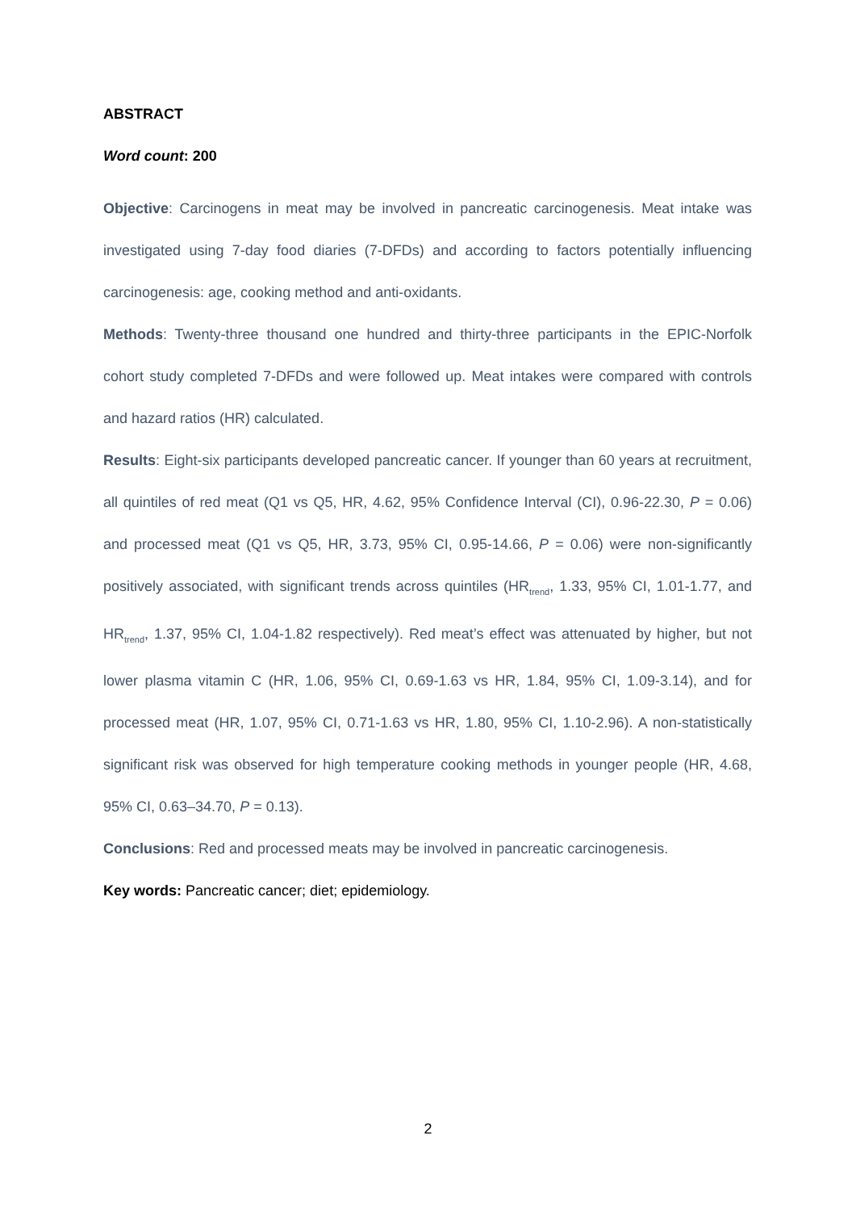ABSTRACT
Word count: 200
Objective: Carcinogens in meat may be involved in pancreatic carcinogenesis. Meat intake was investigated using 7-day food diaries (7-DFDs) and according to factors potentially influencing carcinogenesis: age, cooking method and anti-oxidants.
Methods: Twenty-three thousand one hundred and thirty-three participants in the EPIC-Norfolk cohort study completed 7-DFDs and were followed up. Meat intakes were compared with controls and hazard ratios (HR) calculated.
Results: Eight-six participants developed pancreatic cancer. If younger than 60 years at recruitment, all quintiles of red meat (Q1 vs Q5, HR, 4.62, 95% Confidence Interval (CI), 0.96-22.30, P = 0.06) and processed meat (Q1 vs Q5, HR, 3.73, 95% CI, 0.95-14.66, P = 0.06) were non-significantly positively associated, with significant trends across quintiles (HR<sub>trend</sub>, 1.33, 95% CI, 1.01-1.77, and HR<sub>trend</sub>, 1.37, 95% CI, 1.04-1.82 respectively). Red meat’s effect was attenuated by higher, but not lower plasma vitamin C (HR, 1.06, 95% CI, 0.69-1.63 vs HR, 1.84, 95% CI, 1.09-3.14), and for processed meat (HR, 1.07, 95% CI, 0.71-1.63 vs HR, 1.80, 95% CI, 1.10-2.96). A non-statistically significant risk was observed for high temperature cooking methods in younger people (HR, 4.68, 95% CI, 0.63–34.70, P = 0.13).
Conclusions: Red and processed meats may be involved in pancreatic carcinogenesis.
Key words: Pancreatic cancer; diet; epidemiology.
2